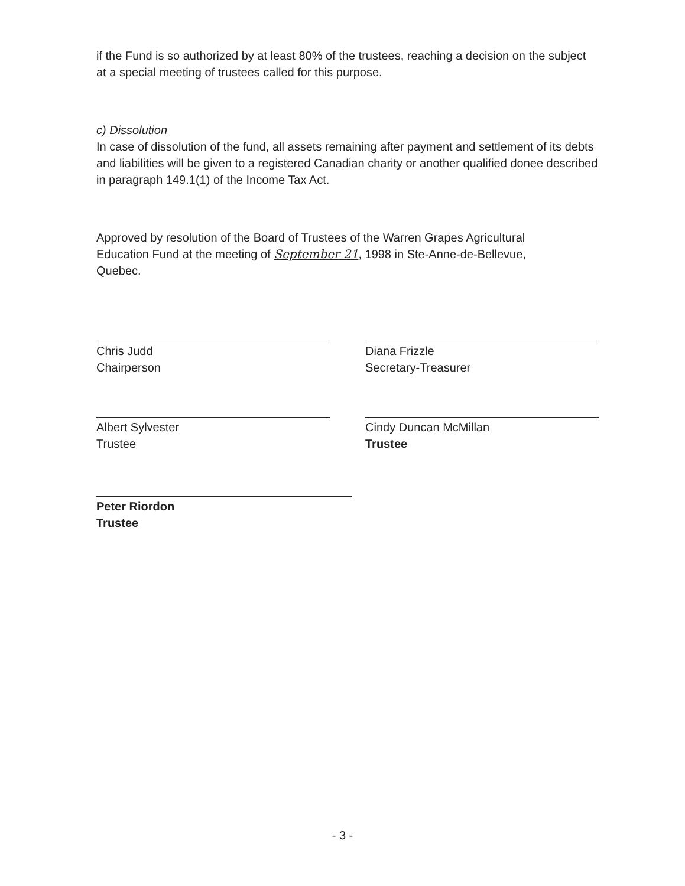if the Fund is so authorized by at least 80% of the trustees, reaching a decision on the subject at a special meeting of trustees called for this purpose.
c) Dissolution
In case of dissolution of the fund, all assets remaining after payment and settlement of its debts and liabilities will be given to a registered Canadian charity or another qualified donee described in paragraph 149.1(1) of the Income Tax Act.
Approved by resolution of the Board of Trustees of the Warren Grapes Agricultural Education Fund at the meeting of September 21, 1998 in Ste-Anne-de-Bellevue, Quebec.
Chris Judd
Chairperson
Diana Frizzle
Secretary-Treasurer
Albert Sylvester
Trustee
Cindy Duncan McMillan
Trustee
Peter Riordon
Trustee
- 3 -